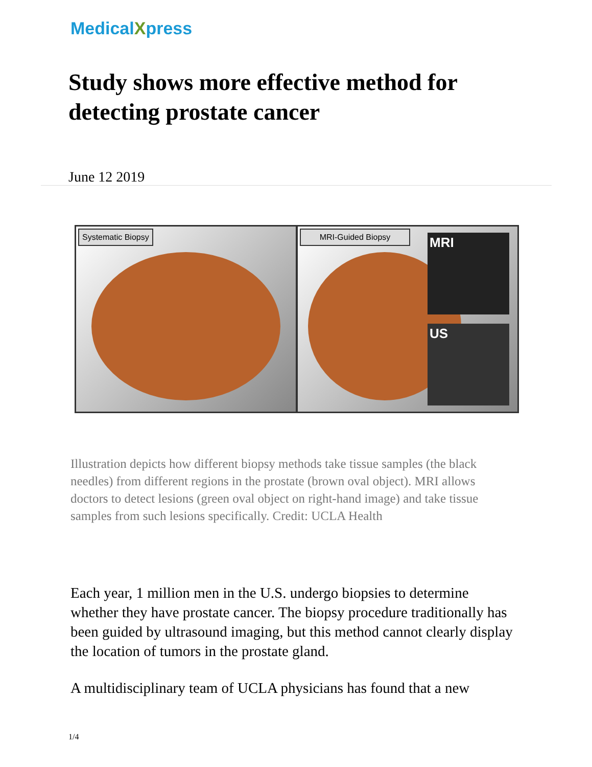MedicalXpress
Study shows more effective method for detecting prostate cancer
June 12 2019
Systematic Biopsy
MRI-Guided Biopsy MRI
US
Illustration depicts how different biopsy methods take tissue samples (the black needles) from different regions in the prostate (brown oval object). MRI allows doctors to detect lesions (green oval object on right-hand image) and take tissue samples from such lesions specifically. Credit: UCLA Health
Each year, 1 million men in the U.S. undergo biopsies to determine whether they have prostate cancer. The biopsy procedure traditionally has been guided by ultrasound imaging, but this method cannot clearly display the location of tumors in the prostate gland.
A multidisciplinary team of UCLA physicians has found that a new
1/4